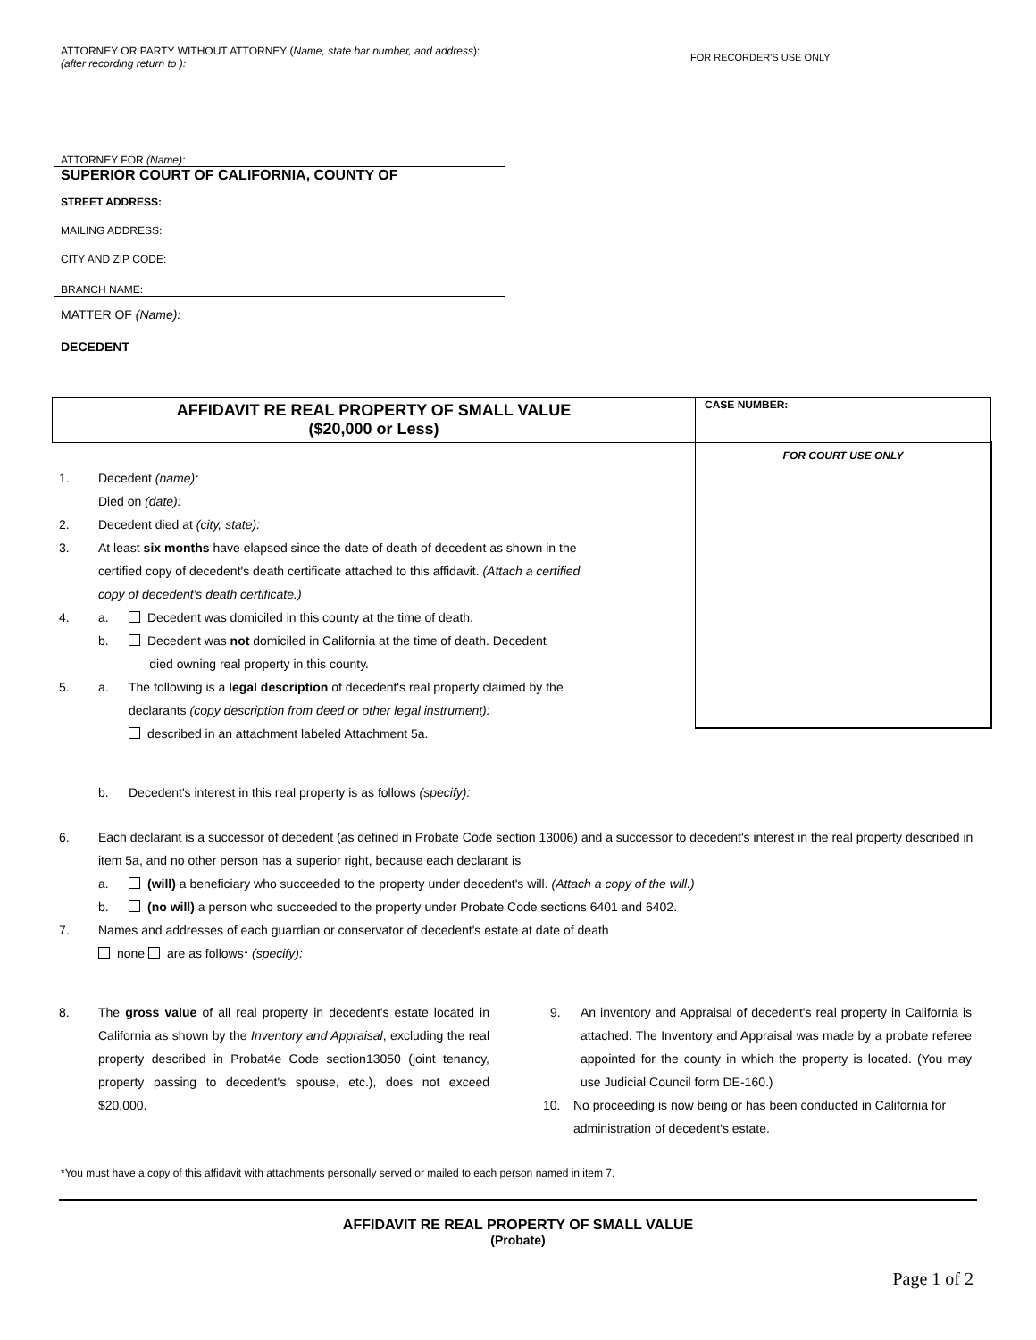ATTORNEY OR PARTY WITHOUT ATTORNEY (Name, state bar number, and address):
(after recording return to ):
ATTORNEY FOR (Name):
SUPERIOR COURT OF CALIFORNIA, COUNTY OF
STREET ADDRESS:
MAILING ADDRESS:
CITY AND ZIP CODE:
BRANCH NAME:
MATTER OF (Name):
DECEDENT
FOR RECORDER'S USE ONLY
AFFIDAVIT RE REAL PROPERTY OF SMALL VALUE
($20,000 or Less)
CASE NUMBER:
FOR COURT USE ONLY
1. Decedent (name):
Died on (date):
2. Decedent died at (city, state):
3. At least six months have elapsed since the date of death of decedent as shown in the certified copy of decedent's death certificate attached to this affidavit. (Attach a certified copy of decedent's death certificate.)
4. a. Decedent was domiciled in this county at the time of death.
b. Decedent was not domiciled in California at the time of death. Decedent
died owning real property in this county.
5. a. The following is a legal description of decedent's real property claimed by the
declarants (copy description from deed or other legal instrument):
described in an attachment labeled Attachment 5a.
b. Decedent's interest in this real property is as follows (specify):
6. Each declarant is a successor of decedent (as defined in Probate Code section 13006) and a successor to decedent's interest in the real property described in item 5a, and no other person has a superior right, because each declarant is
a. (will) a beneficiary who succeeded to the property under decedent's will. (Attach a copy of the will.)
b. (no will) a person who succeeded to the property under Probate Code sections 6401 and 6402.
7. Names and addresses of each guardian or conservator of decedent's estate at date of death
none are as follows* (specify):
8. The gross value of all real property in decedent's estate located in California as shown by the Inventory and Appraisal, excluding the real property described in Probat4e Code section13050 (joint tenancy, property passing to decedent's spouse, etc.), does not exceed $20,000.
9. An inventory and Appraisal of decedent's real property in California is attached. The Inventory and Appraisal was made by a probate referee appointed for the county in which the property is located. (You may use Judicial Council form DE-160.)
10. No proceeding is now being or has been conducted in California for administration of decedent's estate.
*You must have a copy of this affidavit with attachments personally served or mailed to each person named in item 7.
AFFIDAVIT RE REAL PROPERTY OF SMALL VALUE
(Probate)
Page 1 of 2